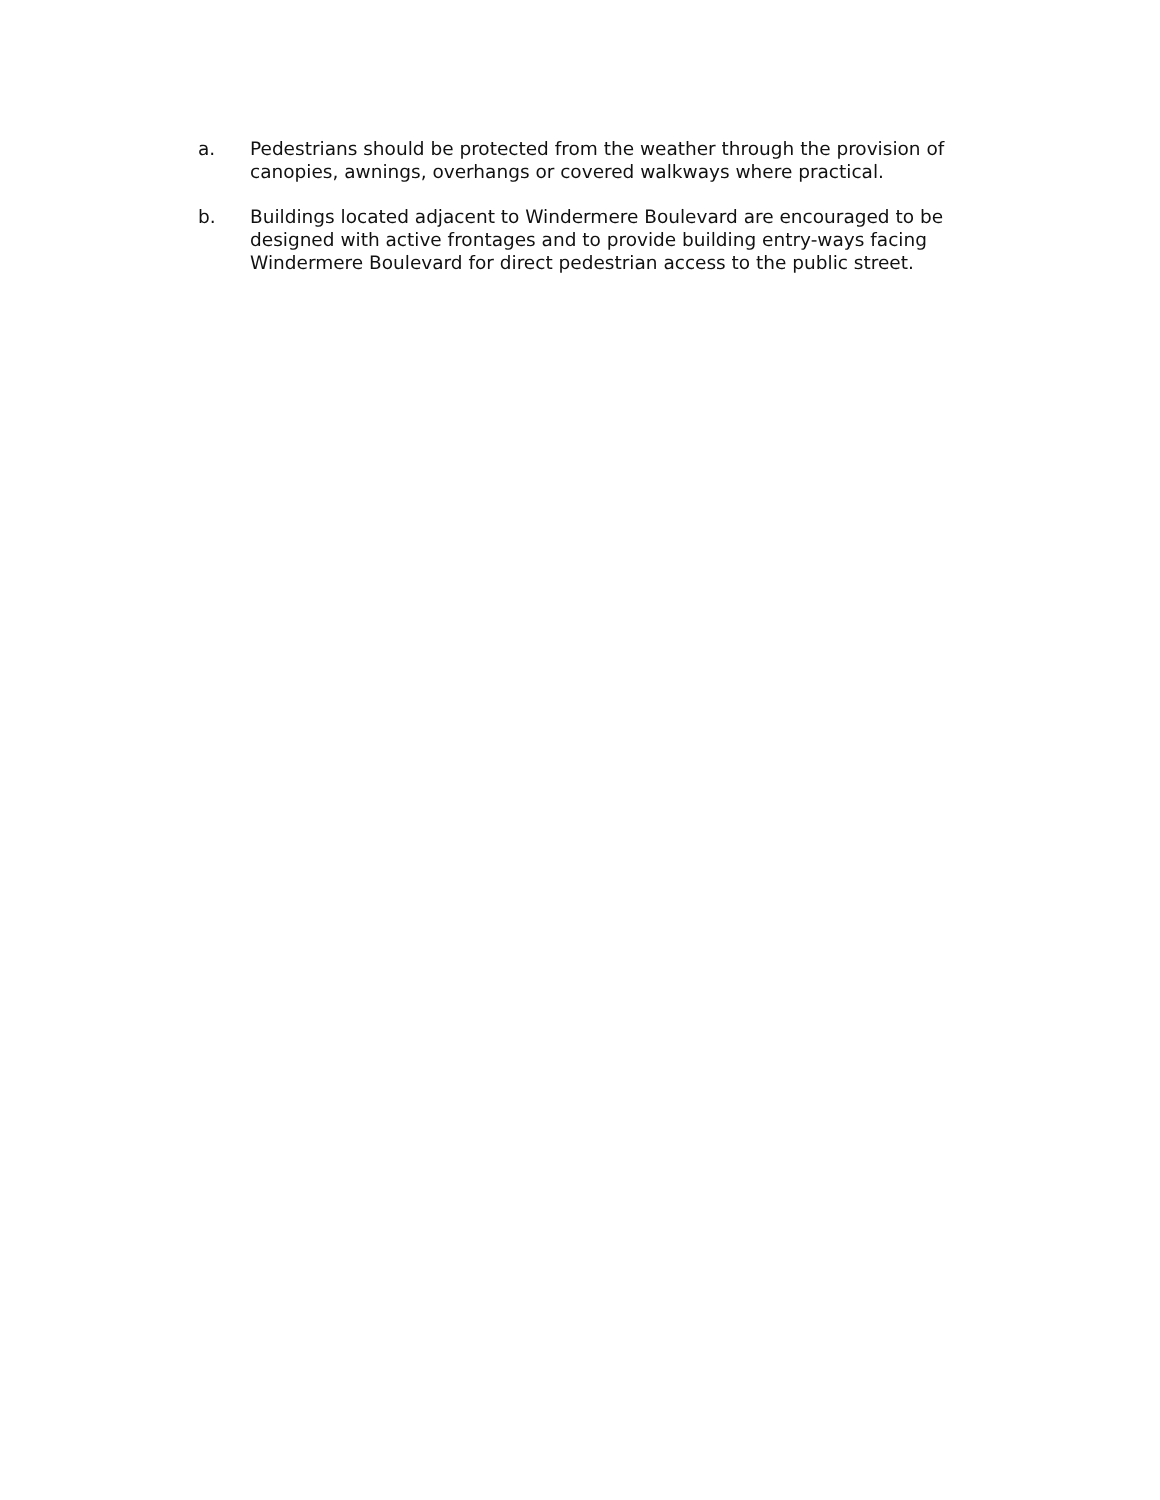a. Pedestrians should be protected from the weather through the provision of canopies, awnings, overhangs or covered walkways where practical.
b. Buildings located adjacent to Windermere Boulevard are encouraged to be designed with active frontages and to provide building entry-ways facing Windermere Boulevard for direct pedestrian access to the public street.